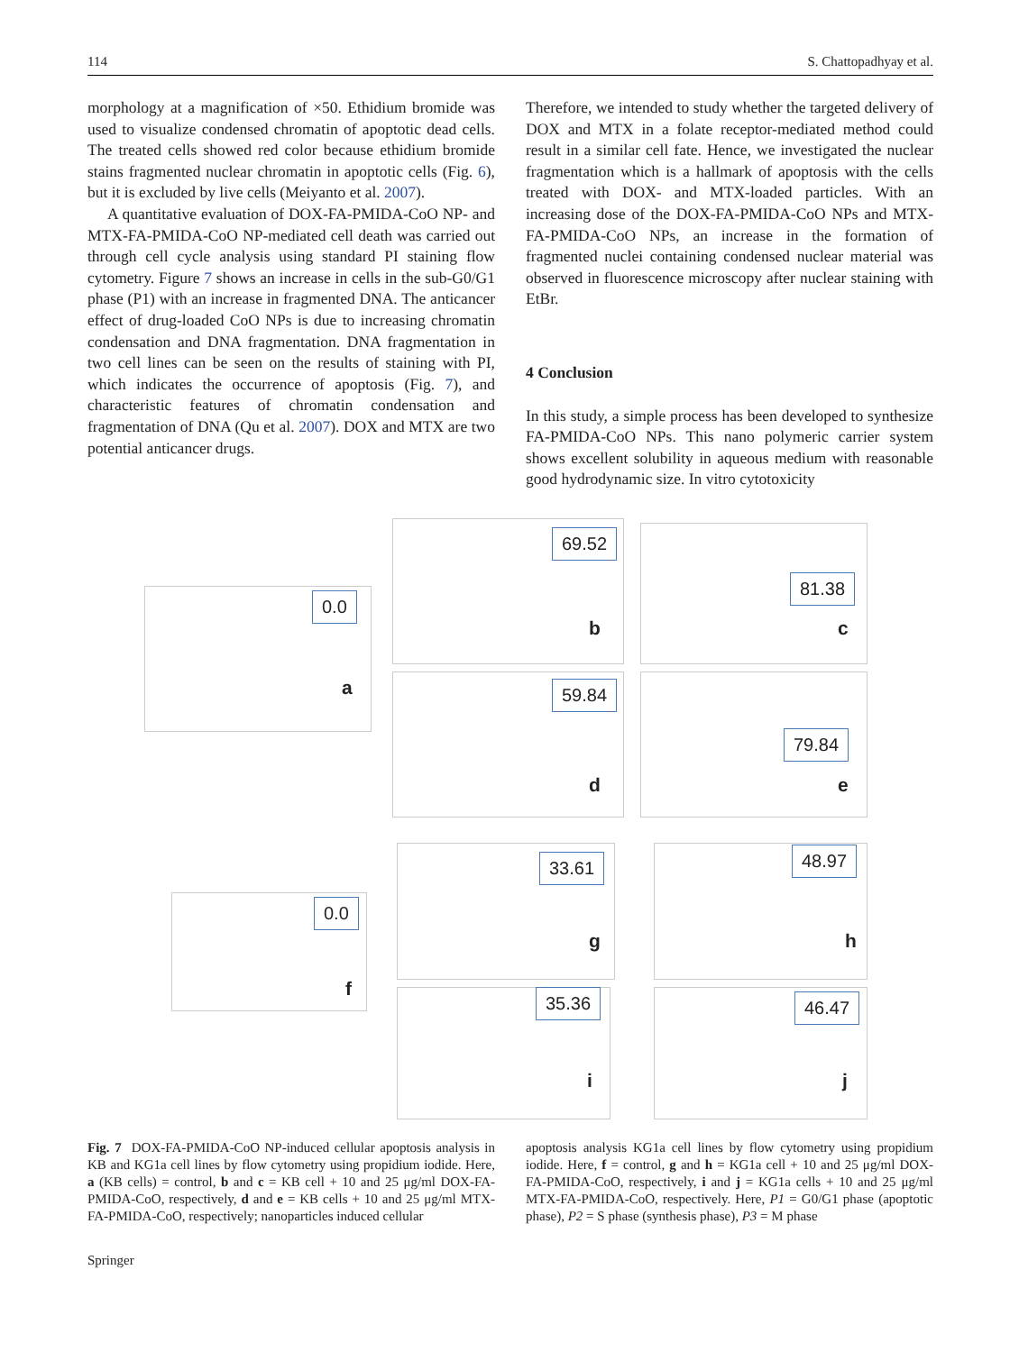114 S. Chattopadhyay et al.
morphology at a magnification of ×50. Ethidium bromide was used to visualize condensed chromatin of apoptotic dead cells. The treated cells showed red color because ethidium bromide stains fragmented nuclear chromatin in apoptotic cells (Fig. 6), but it is excluded by live cells (Meiyanto et al. 2007).
A quantitative evaluation of DOX-FA-PMIDA-CoO NP- and MTX-FA-PMIDA-CoO NP-mediated cell death was carried out through cell cycle analysis using standard PI staining flow cytometry. Figure 7 shows an increase in cells in the sub-G0/G1 phase (P1) with an increase in fragmented DNA. The anticancer effect of drug-loaded CoO NPs is due to increasing chromatin condensation and DNA fragmentation. DNA fragmentation in two cell lines can be seen on the results of staining with PI, which indicates the occurrence of apoptosis (Fig. 7), and characteristic features of chromatin condensation and fragmentation of DNA (Qu et al. 2007). DOX and MTX are two potential anticancer drugs.
Therefore, we intended to study whether the targeted delivery of DOX and MTX in a folate receptor-mediated method could result in a similar cell fate. Hence, we investigated the nuclear fragmentation which is a hallmark of apoptosis with the cells treated with DOX- and MTX-loaded particles. With an increasing dose of the DOX-FA-PMIDA-CoO NPs and MTX-FA-PMIDA-CoO NPs, an increase in the formation of fragmented nuclei containing condensed nuclear material was observed in fluorescence microscopy after nuclear staining with EtBr.
4 Conclusion
In this study, a simple process has been developed to synthesize FA-PMIDA-CoO NPs. This nano polymeric carrier system shows excellent solubility in aqueous medium with reasonable good hydrodynamic size. In vitro cytotoxicity
0.0
a
69.52
b
81.38
c
59.84
d
79.84
e
33.61
g
48.97
h
0.0
f 35.36
i
46.47
j
Fig. 7 DOX-FA-PMIDA-CoO NP-induced cellular apoptosis analysis in KB and KG1a cell lines by flow cytometry using propidium iodide. Here, a (KB cells) = control, b and c = KB cell + 10 and 25 μg/ml DOX-FA-PMIDA-CoO, respectively, d and e = KB cells + 10 and 25 μg/ml MTX-FA-PMIDA-CoO, respectively; nanoparticles induced cellular
apoptosis analysis KG1a cell lines by flow cytometry using propidium iodide. Here, f = control, g and h = KG1a cell + 10 and 25 μg/ml DOX-FA-PMIDA-CoO, respectively, i and j = KG1a cells + 10 and 25 μg/ml MTX-FA-PMIDA-CoO, respectively. Here, P1 = G0/G1 phase (apoptotic phase), P2 = S phase (synthesis phase), P3 = M phase
Springer